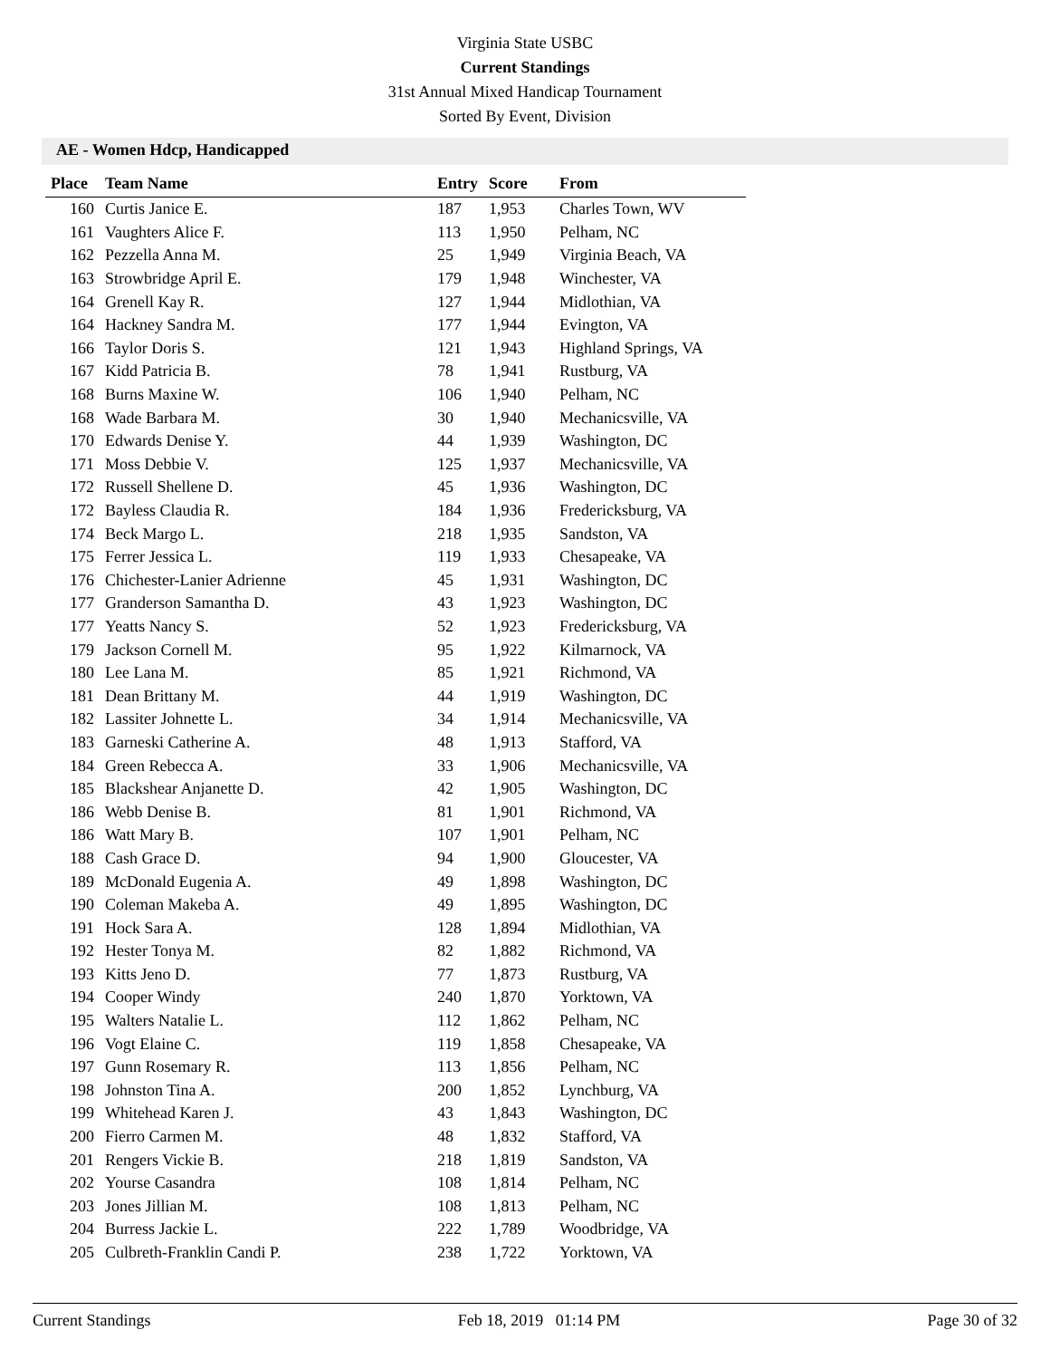Virginia State USBC
Current Standings
31st Annual Mixed Handicap Tournament
Sorted By Event, Division
AE - Women Hdcp, Handicapped
| Place | Team Name | Entry | Score | From |
| --- | --- | --- | --- | --- |
| 160 | Curtis Janice E. | 187 | 1,953 | Charles Town, WV |
| 161 | Vaughters Alice F. | 113 | 1,950 | Pelham, NC |
| 162 | Pezzella Anna M. | 25 | 1,949 | Virginia Beach, VA |
| 163 | Strowbridge April E. | 179 | 1,948 | Winchester, VA |
| 164 | Grenell Kay R. | 127 | 1,944 | Midlothian, VA |
| 164 | Hackney Sandra M. | 177 | 1,944 | Evington, VA |
| 166 | Taylor Doris S. | 121 | 1,943 | Highland Springs, VA |
| 167 | Kidd Patricia B. | 78 | 1,941 | Rustburg, VA |
| 168 | Burns Maxine W. | 106 | 1,940 | Pelham, NC |
| 168 | Wade Barbara M. | 30 | 1,940 | Mechanicsville, VA |
| 170 | Edwards Denise Y. | 44 | 1,939 | Washington, DC |
| 171 | Moss Debbie V. | 125 | 1,937 | Mechanicsville, VA |
| 172 | Russell Shellene D. | 45 | 1,936 | Washington, DC |
| 172 | Bayless Claudia R. | 184 | 1,936 | Fredericksburg, VA |
| 174 | Beck Margo L. | 218 | 1,935 | Sandston, VA |
| 175 | Ferrer Jessica L. | 119 | 1,933 | Chesapeake, VA |
| 176 | Chichester-Lanier Adrienne | 45 | 1,931 | Washington, DC |
| 177 | Granderson Samantha D. | 43 | 1,923 | Washington, DC |
| 177 | Yeatts Nancy S. | 52 | 1,923 | Fredericksburg, VA |
| 179 | Jackson Cornell M. | 95 | 1,922 | Kilmarnock, VA |
| 180 | Lee Lana M. | 85 | 1,921 | Richmond, VA |
| 181 | Dean Brittany M. | 44 | 1,919 | Washington, DC |
| 182 | Lassiter Johnette L. | 34 | 1,914 | Mechanicsville, VA |
| 183 | Garneski Catherine A. | 48 | 1,913 | Stafford, VA |
| 184 | Green Rebecca A. | 33 | 1,906 | Mechanicsville, VA |
| 185 | Blackshear Anjanette D. | 42 | 1,905 | Washington, DC |
| 186 | Webb Denise B. | 81 | 1,901 | Richmond, VA |
| 186 | Watt Mary B. | 107 | 1,901 | Pelham, NC |
| 188 | Cash Grace D. | 94 | 1,900 | Gloucester, VA |
| 189 | McDonald Eugenia A. | 49 | 1,898 | Washington, DC |
| 190 | Coleman Makeba A. | 49 | 1,895 | Washington, DC |
| 191 | Hock Sara A. | 128 | 1,894 | Midlothian, VA |
| 192 | Hester Tonya M. | 82 | 1,882 | Richmond, VA |
| 193 | Kitts Jeno D. | 77 | 1,873 | Rustburg, VA |
| 194 | Cooper Windy | 240 | 1,870 | Yorktown, VA |
| 195 | Walters Natalie L. | 112 | 1,862 | Pelham, NC |
| 196 | Vogt Elaine C. | 119 | 1,858 | Chesapeake, VA |
| 197 | Gunn Rosemary R. | 113 | 1,856 | Pelham, NC |
| 198 | Johnston Tina A. | 200 | 1,852 | Lynchburg, VA |
| 199 | Whitehead Karen J. | 43 | 1,843 | Washington, DC |
| 200 | Fierro Carmen M. | 48 | 1,832 | Stafford, VA |
| 201 | Rengers Vickie B. | 218 | 1,819 | Sandston, VA |
| 202 | Yourse Casandra | 108 | 1,814 | Pelham, NC |
| 203 | Jones Jillian M. | 108 | 1,813 | Pelham, NC |
| 204 | Burress Jackie L. | 222 | 1,789 | Woodbridge, VA |
| 205 | Culbreth-Franklin Candi P. | 238 | 1,722 | Yorktown, VA |
Current Standings Feb 18, 2019 01:14 PM Page 30 of 32